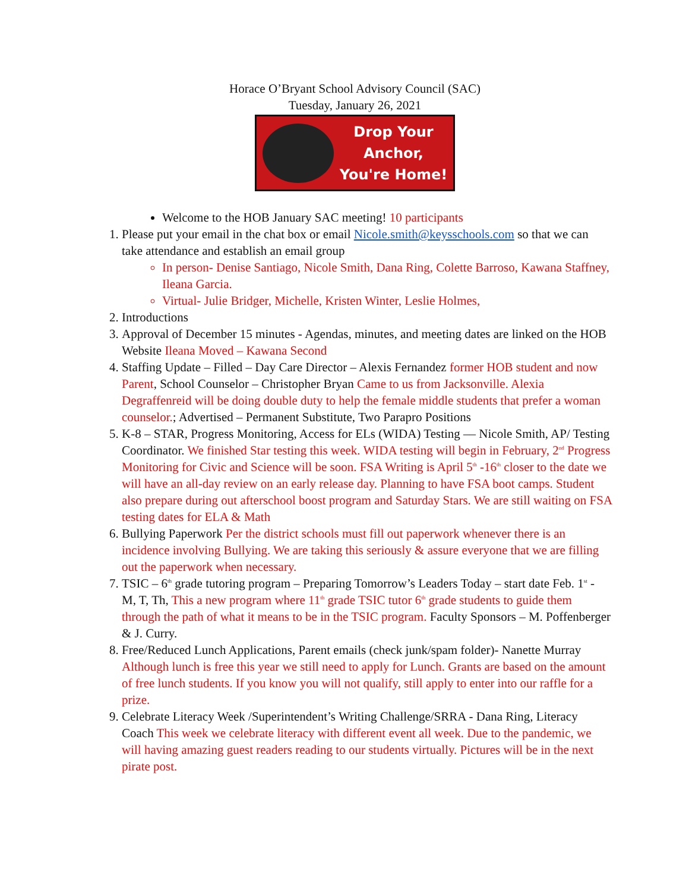Horace O’Bryant School Advisory Council (SAC)
Tuesday, January 26, 2021
Drop Your Anchor,
You're Home!
Welcome to the HOB January SAC meeting! 10 participants
1. Please put your email in the chat box or email Nicole.smith@keysschools.com so that we can take attendance and establish an email group
In person- Denise Santiago, Nicole Smith, Dana Ring, Colette Barroso, Kawana Staffney, Ileana Garcia.
Virtual- Julie Bridger, Michelle, Kristen Winter, Leslie Holmes,
2. Introductions
3. Approval of December 15 minutes - Agendas, minutes, and meeting dates are linked on the HOB Website Ileana Moved – Kawana Second
4. Staffing Update – Filled – Day Care Director – Alexis Fernandez former HOB student and now Parent, School Counselor – Christopher Bryan Came to us from Jacksonville. Alexia Degraffenreid will be doing double duty to help the female middle students that prefer a woman counselor.; Advertised – Permanent Substitute, Two Parapro Positions
5. K-8 – STAR, Progress Monitoring, Access for ELs (WIDA) Testing –– Nicole Smith, AP/ Testing Coordinator. We finished Star testing this week. WIDA testing will begin in February, 2<sup>nd</sup> Progress Monitoring for Civic and Science will be soon. FSA Writing is April 5<sup>th</sup> -16<sup>th</sup> closer to the date we will have an all-day review on an early release day. Planning to have FSA boot camps. Student also prepare during out afterschool boost program and Saturday Stars. We are still waiting on FSA testing dates for ELA & Math
6. Bullying Paperwork Per the district schools must fill out paperwork whenever there is an incidence involving Bullying. We are taking this seriously & assure everyone that we are filling out the paperwork when necessary.
7. TSIC – 6<sup>th</sup> grade tutoring program – Preparing Tomorrow’s Leaders Today – start date Feb. 1<sup>st</sup> - M, T, Th, This a new program where 11<sup>th</sup> grade TSIC tutor 6<sup>th</sup> grade students to guide them through the path of what it means to be in the TSIC program. Faculty Sponsors – M. Poffenberger & J. Curry.
8. Free/Reduced Lunch Applications, Parent emails (check junk/spam folder)- Nanette Murray Although lunch is free this year we still need to apply for Lunch. Grants are based on the amount of free lunch students. If you know you will not qualify, still apply to enter into our raffle for a prize.
9. Celebrate Literacy Week /Superintendent’s Writing Challenge/SRRA - Dana Ring, Literacy Coach This week we celebrate literacy with different event all week. Due to the pandemic, we will having amazing guest readers reading to our students virtually. Pictures will be in the next pirate post.